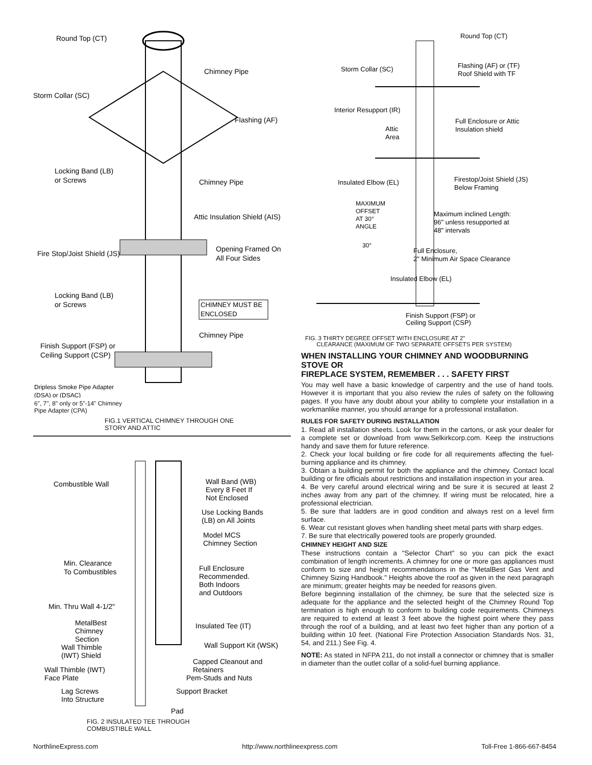Round Top (CT)
Chimney Pipe
Storm Collar (SC)
Flashing (AF)
Locking Band (LB)
or Screws
Chimney Pipe
Attic Insulation Shield (AIS)
Opening Framed On
All Four Sides
Fire Stop/Joist Shield (JS)
Locking Band (LB)
or Screws
CHIMNEY MUST BE
ENCLOSED
Chimney Pipe
Finish Support (FSP) or
Ceiling Support (CSP)
Dripless Smoke Pipe Adapter
(DSA) or (DSAC)
6", 7", 8" only or 5"-14" Chimney
Pipe Adapter (CPA)
FIG.1 VERTICAL CHIMNEY THROUGH ONE
STORY AND ATTIC
Combustible Wall
Wall Band (WB)
Every 8 Feet If
Not Enclosed
Use Locking Bands
(LB) on All Joints
Model MCS
Chimney Section
Min. Clearance
To Combustibles
Full Enclosure
Recommended.
Both Indoors
and Outdoors
Min. Thru Wall 4-1/2"
Insulated Tee (IT)
MetalBest
Chimney
Section
Wall Thimble
(IWT) Shield
Wall Support Kit (WSK)
Capped Cleanout and
Retainers
Wall Thimble (IWT)
Face Plate
Pem-Studs and Nuts
Lag Screws
Into Structure
Support Bracket
Pad
FIG. 2 INSULATED TEE THROUGH
COMBUSTIBLE WALL
Round Top (CT)
Storm Collar (SC)
Flashing (AF) or (TF)
Roof Shield with TF
Interior Resupport (IR)
Full Enclosure or Attic
Insulation shield
Attic
Area
Insulated Elbow (EL)
Firestop/Joist Shield (JS)
Below Framing
MAXIMUM
OFFSET
AT 30°
ANGLE
Maximum inclined Length:
96" unless resupported at
48" intervals
30°
Full Enclosure,
2" Minimum Air Space Clearance
Insulated Elbow (EL)
Finish Support (FSP) or
Ceiling Support (CSP)
FIG. 3 THIRTY DEGREE OFFSET WITH ENCLOSURE AT 2"
CLEARANCE (MAXIMUM OF TWO SEPARATE OFFSETS PER SYSTEM)
WHEN INSTALLING YOUR CHIMNEY AND WOODBURNING STOVE OR
FIREPLACE SYSTEM, REMEMBER . . . SAFETY FIRST
You may well have a basic knowledge of carpentry and the use of hand tools. However it is important that you also review the rules of safety on the following pages. If you have any doubt about your ability to complete your installation in a workmanlike manner, you should arrange for a professional installation.
RULES FOR SAFETY DURING INSTALLATION
1. Read all installation sheets. Look for them in the cartons, or ask your dealer for a complete set or download from www.Selkirkcorp.com. Keep the instructions handy and save them for future reference.
2. Check your local building or fire code for all requirements affecting the fuel-burning appliance and its chimney.
3. Obtain a building permit for both the appliance and the chimney. Contact local building or fire officials about restrictions and installation inspection in your area.
4. Be very careful around electrical wiring and be sure it is secured at least 2 inches away from any part of the chimney. If wiring must be relocated, hire a professional electrician.
5. Be sure that ladders are in good condition and always rest on a level firm surface.
6. Wear cut resistant gloves when handling sheet metal parts with sharp edges.
7. Be sure that electrically powered tools are properly grounded.
CHIMNEY HEIGHT AND SIZE
These instructions contain a "Selector Chart" so you can pick the exact combination of length increments. A chimney for one or more gas appliances must conform to size and height recommendations in the "MetalBest Gas Vent and Chimney Sizing Handbook." Heights above the roof as given in the next paragraph are minimum; greater heights may be needed for reasons given.
Before beginning installation of the chimney, be sure that the selected size is adequate for the appliance and the selected height of the Chimney Round Top termination is high enough to conform to building code requirements. Chimneys are required to extend at least 3 feet above the highest point where they pass through the roof of a building, and at least two feet higher than any portion of a building within 10 feet. (National Fire Protection Association Standards Nos. 31, 54, and 211.) See Fig. 4.
NOTE: As stated in NFPA 211, do not install a connector or chimney that is smaller in diameter than the outlet collar of a solid-fuel burning appliance.
NorthlineExpress.com http://www.northlineexpress.com Toll-Free 1-866-667-8454